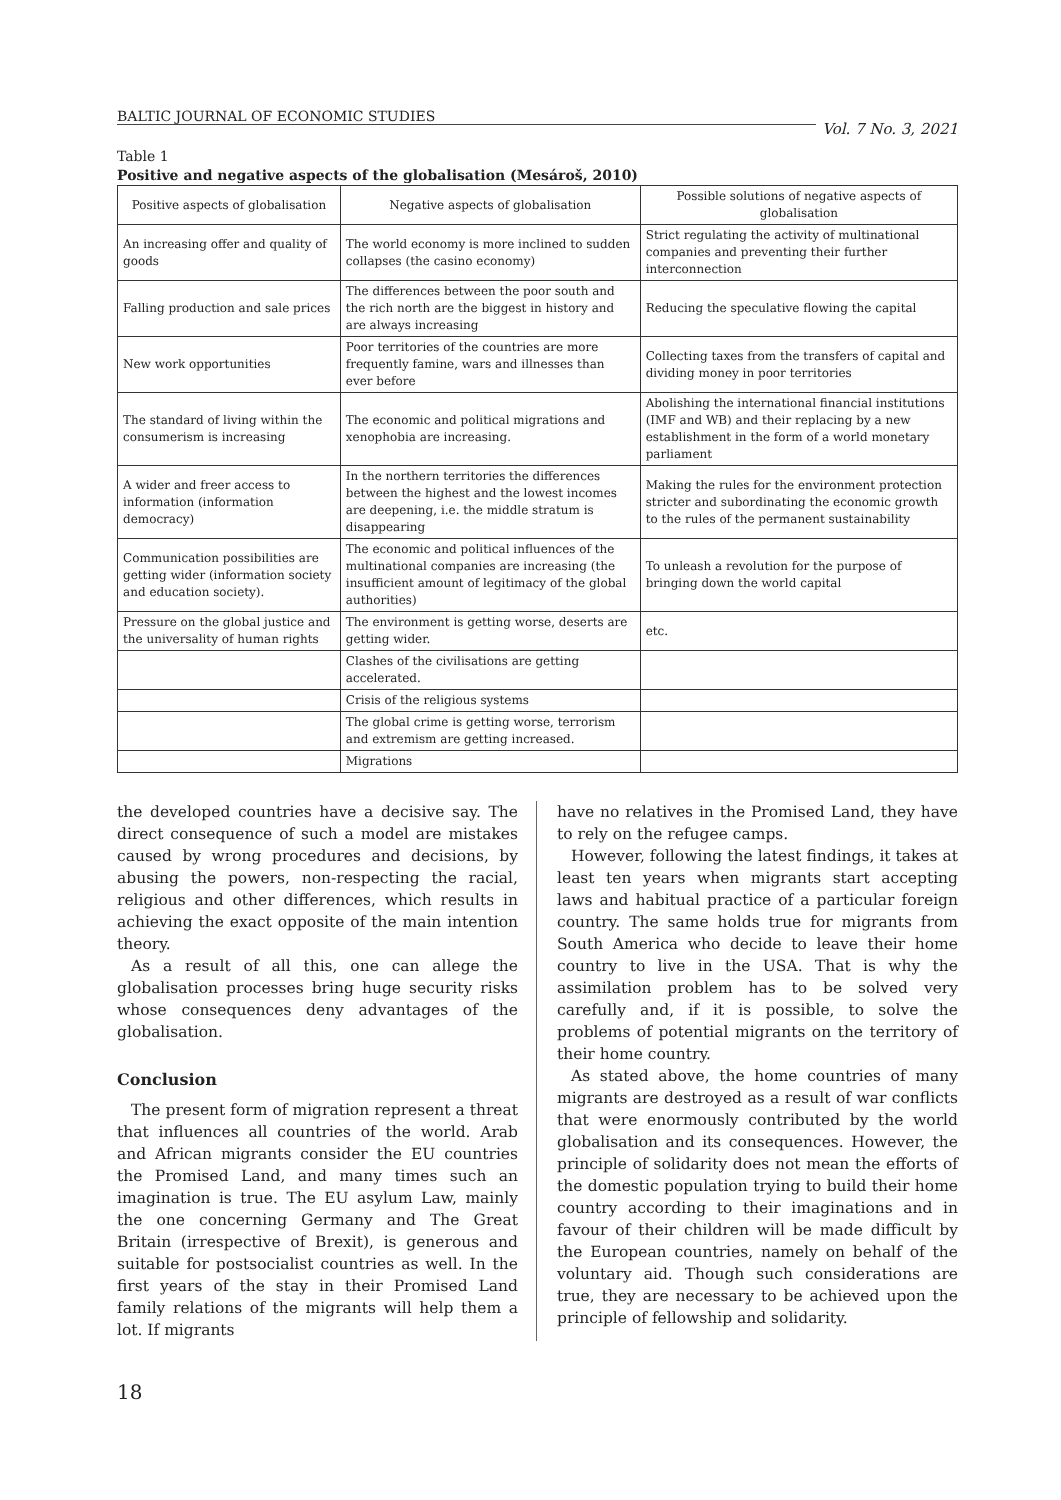BALTIC JOURNAL OF ECONOMIC STUDIES Vol. 7 No. 3, 2021
Table 1
Positive and negative aspects of the globalisation (Mesároš, 2010)
| Positive aspects of globalisation | Negative aspects of globalisation | Possible solutions of negative aspects of globalisation |
| An increasing offer and quality of goods | The world economy is more inclined to sudden collapses (the casino economy) | Strict regulating the activity of multinational companies and preventing their further interconnection |
| Falling production and sale prices | The differences between the poor south and the rich north are the biggest in history and are always increasing | Reducing the speculative flowing the capital |
| New work opportunities | Poor territories of the countries are more frequently famine, wars and illnesses than ever before | Collecting taxes from the transfers of capital and dividing money in poor territories |
| The standard of living within the consumerism is increasing | The economic and political migrations and xenophobia are increasing. | Abolishing the international financial institutions (IMF and WB) and their replacing by a new establishment in the form of a world monetary parliament |
| A wider and freer access to information (information democracy) | In the northern territories the differences between the highest and the lowest incomes are deepening, i.e. the middle stratum is disappearing | Making the rules for the environment protection stricter and subordinating the economic growth to the rules of the permanent sustainability |
| Communication possibilities are getting wider (information society and education society). | The economic and political influences of the multinational companies are increasing (the insufficient amount of legitimacy of the global authorities) | To unleash a revolution for the purpose of bringing down the world capital |
| Pressure on the global justice and the universality of human rights | The environment is getting worse, deserts are getting wider. | etc. |
| | Clashes of the civilisations are getting accelerated. | |
| | Crisis of the religious systems | |
| | The global crime is getting worse, terrorism and extremism are getting increased. | |
| | Migrations | |
the developed countries have a decisive say. The direct consequence of such a model are mistakes caused by wrong procedures and decisions, by abusing the powers, non-respecting the racial, religious and other differences, which results in achieving the exact opposite of the main intention theory.
As a result of all this, one can allege the globalisation processes bring huge security risks whose consequences deny advantages of the globalisation.
Conclusion
The present form of migration represent a threat that influences all countries of the world. Arab and African migrants consider the EU countries the Promised Land, and many times such an imagination is true. The EU asylum Law, mainly the one concerning Germany and The Great Britain (irrespective of Brexit), is generous and suitable for postsocialist countries as well. In the first years of the stay in their Promised Land family relations of the migrants will help them a lot. If migrants
have no relatives in the Promised Land, they have to rely on the refugee camps.
However, following the latest findings, it takes at least ten years when migrants start accepting laws and habitual practice of a particular foreign country. The same holds true for migrants from South America who decide to leave their home country to live in the USA. That is why the assimilation problem has to be solved very carefully and, if it is possible, to solve the problems of potential migrants on the territory of their home country.
As stated above, the home countries of many migrants are destroyed as a result of war conflicts that were enormously contributed by the world globalisation and its consequences. However, the principle of solidarity does not mean the efforts of the domestic population trying to build their home country according to their imaginations and in favour of their children will be made difficult by the European countries, namely on behalf of the voluntary aid. Though such considerations are true, they are necessary to be achieved upon the principle of fellowship and solidarity.
18